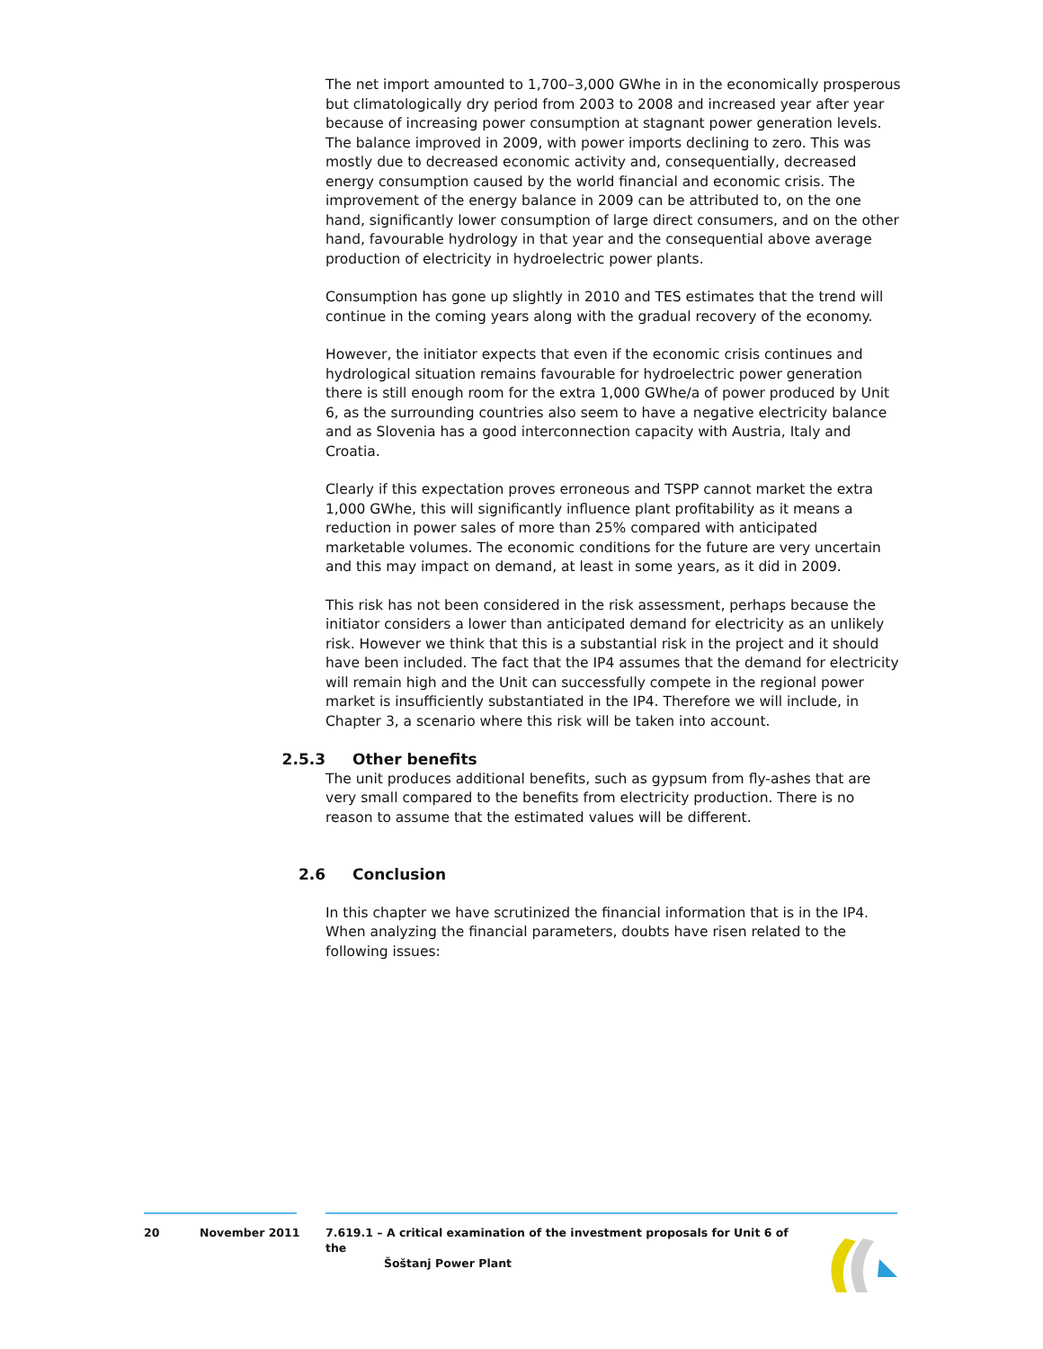The net import amounted to 1,700–3,000 GWhe in in the economically prosperous but climatologically dry period from 2003 to 2008 and increased year after year because of increasing power consumption at stagnant power generation levels.
The balance improved in 2009, with power imports declining to zero. This was mostly due to decreased economic activity and, consequentially, decreased energy consumption caused by the world financial and economic crisis. The improvement of the energy balance in 2009 can be attributed to, on the one hand, significantly lower consumption of large direct consumers, and on the other hand, favourable hydrology in that year and the consequential above average production of electricity in hydroelectric power plants.
Consumption has gone up slightly in 2010 and TES estimates that the trend will continue in the coming years along with the gradual recovery of the economy.
However, the initiator expects that even if the economic crisis continues and hydrological situation remains favourable for hydroelectric power generation there is still enough room for the extra 1,000 GWhe/a of power produced by Unit 6, as the surrounding countries also seem to have a negative electricity balance and as Slovenia has a good interconnection capacity with Austria, Italy and Croatia.
Clearly if this expectation proves erroneous and TSPP cannot market the extra 1,000 GWhe, this will significantly influence plant profitability as it means a reduction in power sales of more than 25% compared with anticipated marketable volumes. The economic conditions for the future are very uncertain and this may impact on demand, at least in some years, as it did in 2009.
This risk has not been considered in the risk assessment, perhaps because the initiator considers a lower than anticipated demand for electricity as an unlikely risk. However we think that this is a substantial risk in the project and it should have been included. The fact that the IP4 assumes that the demand for electricity will remain high and the Unit can successfully compete in the regional power market is insufficiently substantiated in the IP4. Therefore we will include, in Chapter 3, a scenario where this risk will be taken into account.
2.5.3 Other benefits
The unit produces additional benefits, such as gypsum from fly-ashes that are very small compared to the benefits from electricity production. There is no reason to assume that the estimated values will be different.
2.6 Conclusion
In this chapter we have scrutinized the financial information that is in the IP4. When analyzing the financial parameters, doubts have risen related to the following issues:
20 November 2011 7.619.1 – A critical examination of the investment proposals for Unit 6 of the
Šoštanj Power Plant